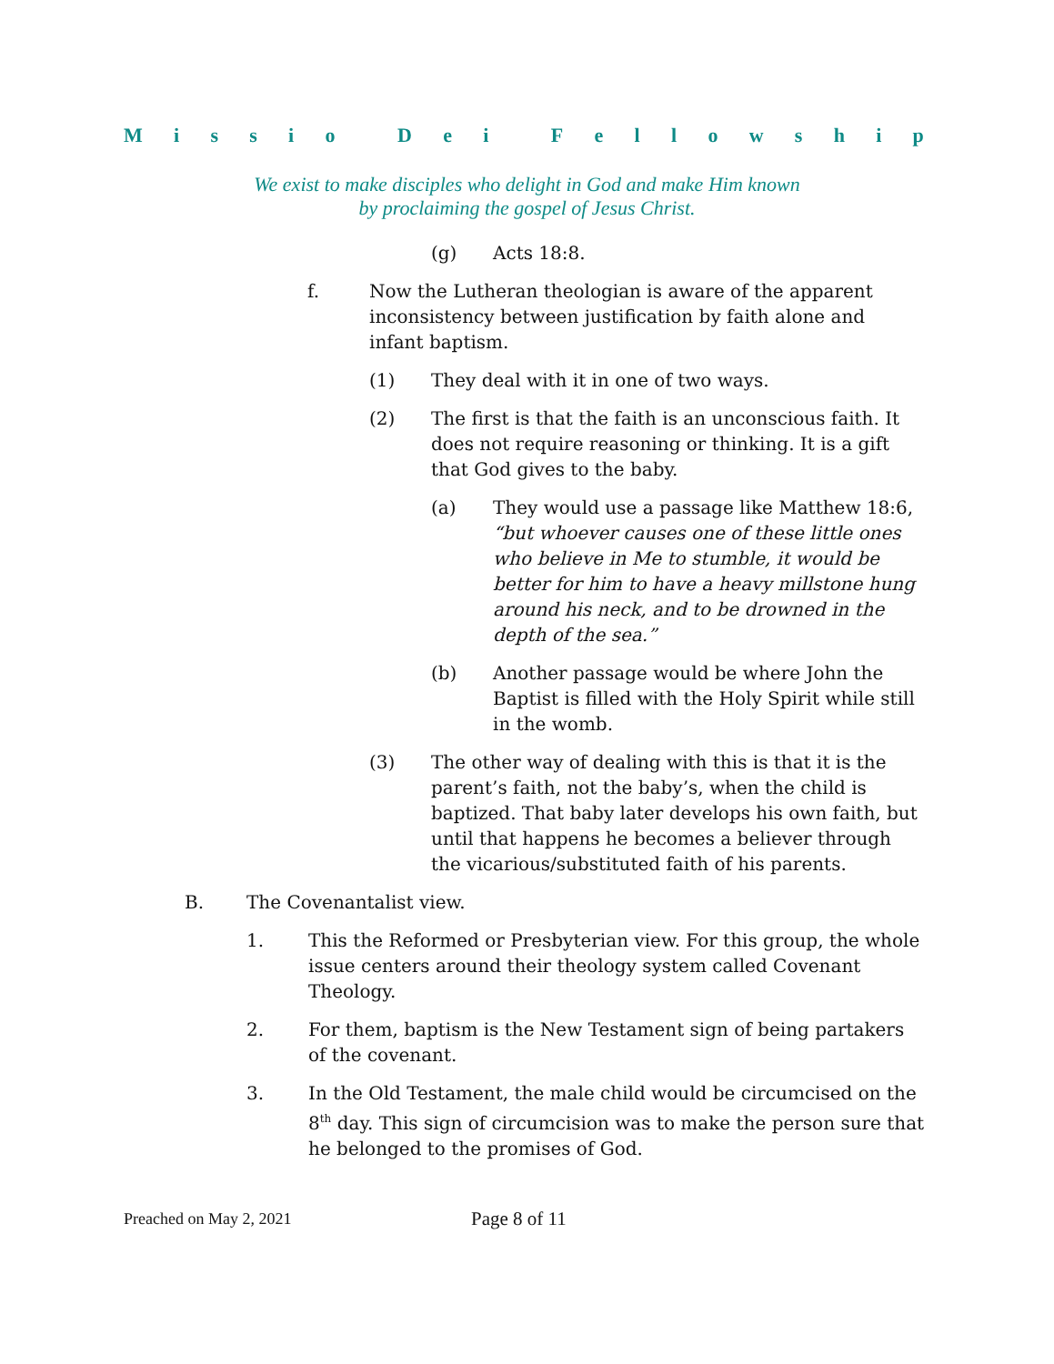Missio Dei Fellowship
We exist to make disciples who delight in God and make Him known
by proclaiming the gospel of Jesus Christ.
(g) Acts 18:8.
f. Now the Lutheran theologian is aware of the apparent inconsistency between justification by faith alone and infant baptism.
(1) They deal with it in one of two ways.
(2) The first is that the faith is an unconscious faith. It does not require reasoning or thinking. It is a gift that God gives to the baby.
(a) They would use a passage like Matthew 18:6, “but whoever causes one of these little ones who believe in Me to stumble, it would be better for him to have a heavy millstone hung around his neck, and to be drowned in the depth of the sea.”
(b) Another passage would be where John the Baptist is filled with the Holy Spirit while still in the womb.
(3) The other way of dealing with this is that it is the parent’s faith, not the baby’s, when the child is baptized. That baby later develops his own faith, but until that happens he becomes a believer through the vicarious/substituted faith of his parents.
B. The Covenantalist view.
1. This the Reformed or Presbyterian view. For this group, the whole issue centers around their theology system called Covenant Theology.
2. For them, baptism is the New Testament sign of being partakers of the covenant.
3. In the Old Testament, the male child would be circumcised on the 8<sup>th</sup> day. This sign of circumcision was to make the person sure that he belonged to the promises of God.
Preached on May 2, 2021 Page 8 of 11